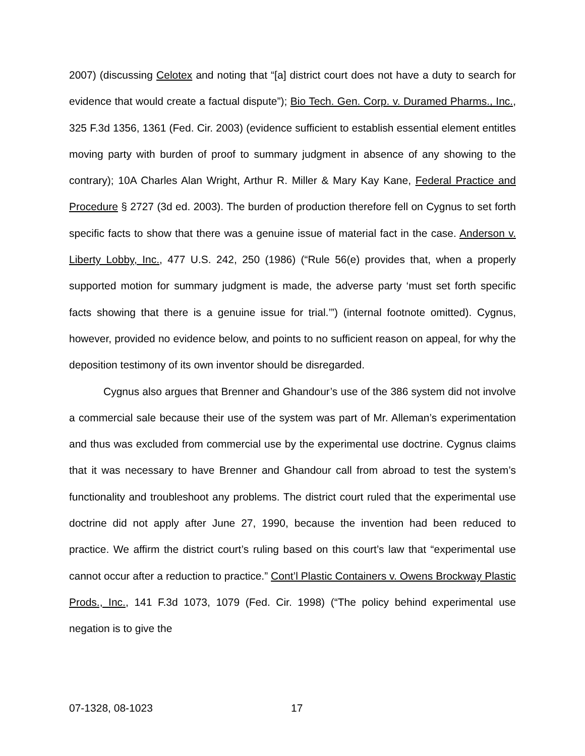2007) (discussing Celotex and noting that “[a] district court does not have a duty to search for evidence that would create a factual dispute”); Bio Tech. Gen. Corp. v. Duramed Pharms., Inc., 325 F.3d 1356, 1361 (Fed. Cir. 2003) (evidence sufficient to establish essential element entitles moving party with burden of proof to summary judgment in absence of any showing to the contrary); 10A Charles Alan Wright, Arthur R. Miller & Mary Kay Kane, Federal Practice and Procedure § 2727 (3d ed. 2003). The burden of production therefore fell on Cygnus to set forth specific facts to show that there was a genuine issue of material fact in the case. Anderson v. Liberty Lobby, Inc., 477 U.S. 242, 250 (1986) (“Rule 56(e) provides that, when a properly supported motion for summary judgment is made, the adverse party ‘must set forth specific facts showing that there is a genuine issue for trial.’”) (internal footnote omitted). Cygnus, however, provided no evidence below, and points to no sufficient reason on appeal, for why the deposition testimony of its own inventor should be disregarded.
Cygnus also argues that Brenner and Ghandour’s use of the 386 system did not involve a commercial sale because their use of the system was part of Mr. Alleman’s experimentation and thus was excluded from commercial use by the experimental use doctrine. Cygnus claims that it was necessary to have Brenner and Ghandour call from abroad to test the system’s functionality and troubleshoot any problems. The district court ruled that the experimental use doctrine did not apply after June 27, 1990, because the invention had been reduced to practice. We affirm the district court’s ruling based on this court’s law that “experimental use cannot occur after a reduction to practice.” Cont’l Plastic Containers v. Owens Brockway Plastic Prods., Inc., 141 F.3d 1073, 1079 (Fed. Cir. 1998) (“The policy behind experimental use negation is to give the
07-1328, 08-1023 17